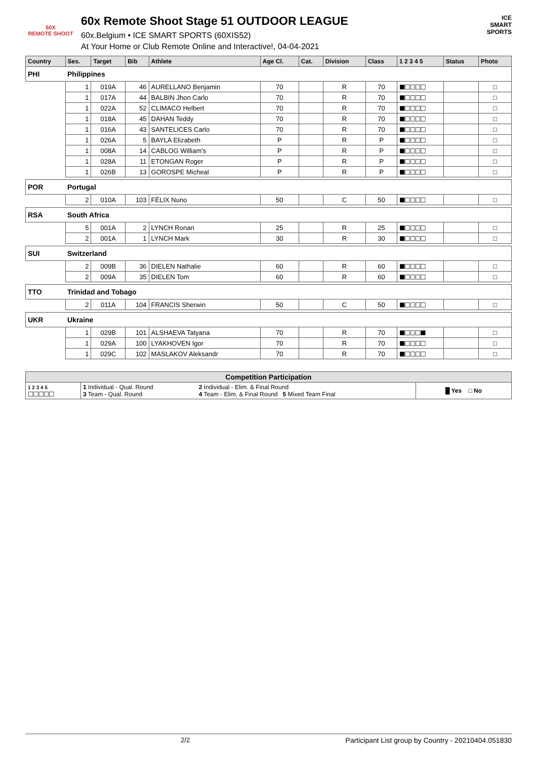60X
REMOTE SHOOT
60x Remote Shoot Stage 51 OUTDOOR LEAGUE
60x.Belgium • ICE SMART SPORTS (60XIS52)
At Your Home or Club Remote Online and Interactive!, 04-04-2021
ICE
SMART
SPORTS
| Country | | Ses. | Target | Bib | Athlete | Age Cl. | Cat. | Division | Class | 1 2 3 4 5 | Status | Photo |
| --- | --- | --- | --- | --- | --- | --- | --- | --- | --- | --- | --- | --- |
| PHI | Philippines | | | | | | | | | | | |
| | | 1 | 019A | 46 | AURELLANO Benjamin | 70 | | R | 70 | ■□□□□ | | □ |
| | | 1 | 017A | 44 | BALBIN Jhon Carlo | 70 | | R | 70 | ■□□□□ | | □ |
| | | 1 | 022A | 52 | CLIMACO Helbert | 70 | | R | 70 | ■□□□□ | | □ |
| | | 1 | 018A | 45 | DAHAN Teddy | 70 | | R | 70 | ■□□□□ | | □ |
| | | 1 | 016A | 43 | SANTELICES Carlo | 70 | | R | 70 | ■□□□□ | | □ |
| | | 1 | 026A | 5 | BAYLA Elizabeth | P | | R | P | ■□□□□ | | □ |
| | | 1 | 008A | 14 | CABLOG William's | P | | R | P | ■□□□□ | | □ |
| | | 1 | 028A | 11 | ETONGAN Roger | P | | R | P | ■□□□□ | | □ |
| | | 1 | 026B | 13 | GOROSPE Micheal | P | | R | P | ■□□□□ | | □ |
| POR | Portugal | | | | | | | | | | | |
| | | 2 | 010A | 103 | FÉLIX Nuno | 50 | | C | 50 | ■□□□□ | | □ |
| RSA | South Africa | | | | | | | | | | | |
| | | 5 | 001A | 2 | LYNCH Ronan | 25 | | R | 25 | ■□□□□ | | □ |
| | | 2 | 001A | 1 | LYNCH Mark | 30 | | R | 30 | ■□□□□ | | □ |
| SUI | Switzerland | | | | | | | | | | | |
| | | 2 | 009B | 36 | DIELEN Nathalie | 60 | | R | 60 | ■□□□□ | | □ |
| | | 2 | 009A | 35 | DIELEN Tom | 60 | | R | 60 | ■□□□□ | | □ |
| TTO | Trinidad and Tobago | | | | | | | | | | | |
| | | 2 | 011A | 104 | FRANCIS Sherwin | 50 | | C | 50 | ■□□□□ | | □ |
| UKR | Ukraine | | | | | | | | | | | |
| | | 1 | 029B | 101 | ALSHAEVA Tatyana | 70 | | R | 70 | ■□□□■ | | □ |
| | | 1 | 029A | 100 | LYAKHOVEN Igor | 70 | | R | 70 | ■□□□□ | | □ |
| | | 1 | 029C | 102 | MASLAKOV Aleksandr | 70 | | R | 70 | ■□□□□ | | □ |
| Competition Participation | | | |
| --- | --- | --- | --- |
| 1 2 3 4 5 □□□□□ | 1 Individual - Qual. Round 3 Team - Qual. Round | 2 Individual - Elim. & Final Round 4 Team - Elim. & Final Round 5 Mixed Team Final | █ Yes □ No |
2/2 Participant List group by Country - 20210404.051830